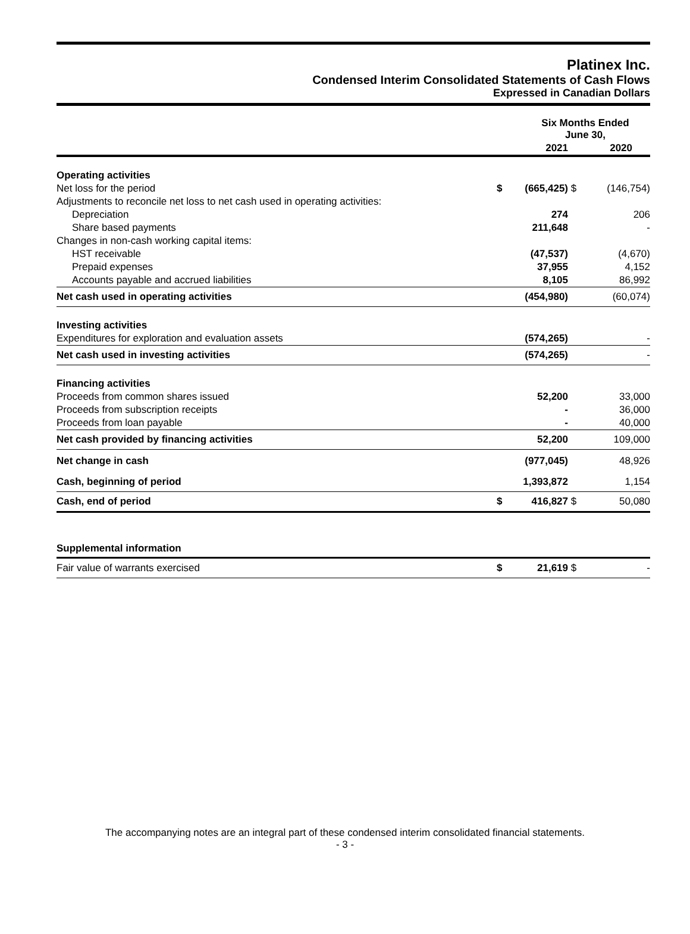Platinex Inc.
Condensed Interim Consolidated Statements of Cash Flows
Expressed in Canadian Dollars
| | Six Months Ended June 30, | | | |
| | | 2021 | | 2020 |
| Operating activities | | | | |
| Net loss for the period | $ | (665,425) | $ | (146,754) |
| Adjustments to reconcile net loss to net cash used in operating activities: | | | | |
| Depreciation | | 274 | | 206 |
| Share based payments | | 211,648 | | - |
| Changes in non-cash working capital items: | | | | |
| HST receivable | | (47,537) | | (4,670) |
| Prepaid expenses | | 37,955 | | 4,152 |
| Accounts payable and accrued liabilities | | 8,105 | | 86,992 |
| Net cash used in operating activities | | (454,980) | | (60,074) |
| Investing activities | | | | |
| Expenditures for exploration and evaluation assets | | (574,265) | | - |
| Net cash used in investing activities | | (574,265) | | - |
| Financing activities | | | | |
| Proceeds from common shares issued | | 52,200 | | 33,000 |
| Proceeds from subscription receipts | | - | | 36,000 |
| Proceeds from loan payable | | - | | 40,000 |
| Net cash provided by financing activities | | 52,200 | | 109,000 |
| Net change in cash | | (977,045) | | 48,926 |
| Cash, beginning of period | | 1,393,872 | | 1,154 |
| Cash, end of period | $ | 416,827 | $ | 50,080 |
| Supplemental information | | | | |
| Fair value of warrants exercised | $ | 21,619 | $ | - |
The accompanying notes are an integral part of these condensed interim consolidated financial statements.
- 3 -